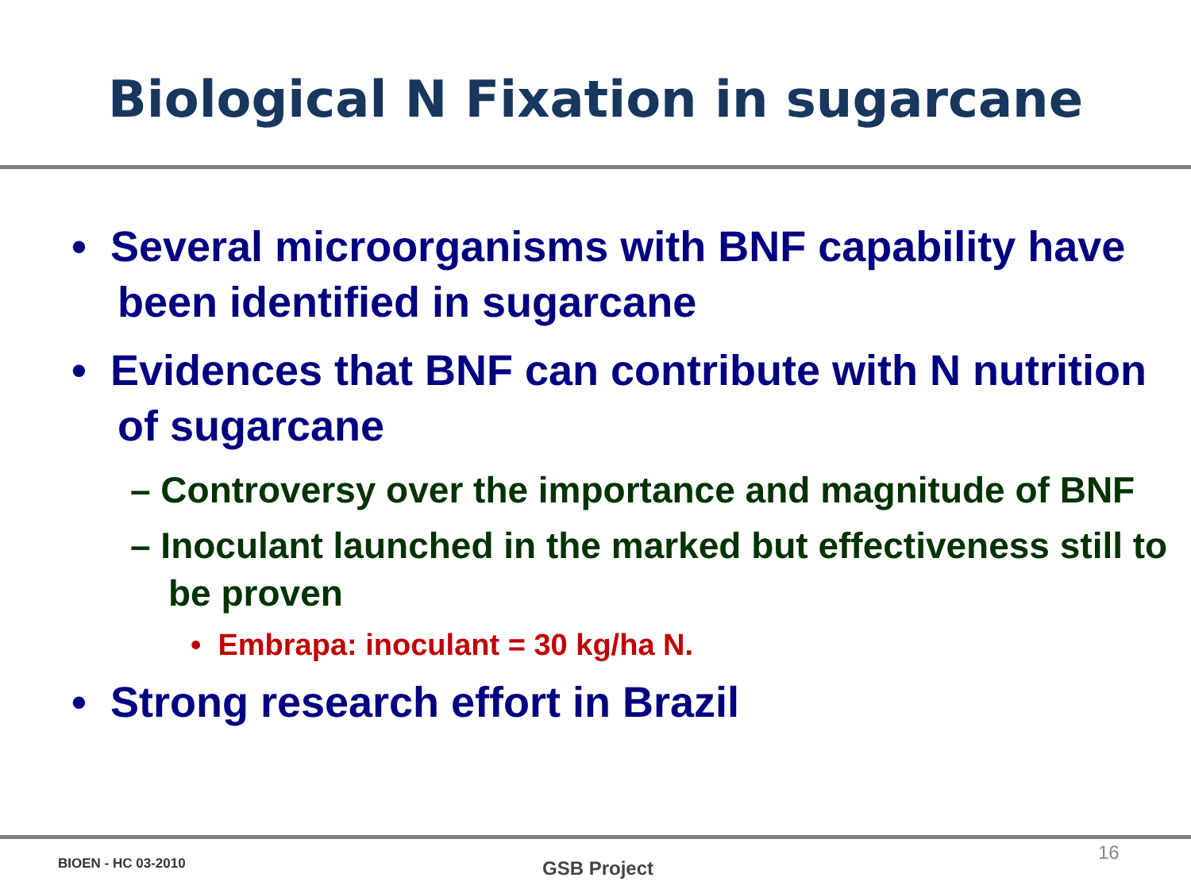Biological N Fixation in sugarcane
• Several microorganisms with BNF capability have been identified in sugarcane
• Evidences that BNF can contribute with N nutrition of sugarcane
– Controversy over the importance and magnitude of BNF
– Inoculant launched in the marked but effectiveness still to be proven
• Embrapa: inoculant = 30 kg/ha N.
• Strong research effort in Brazil
BIOEN - HC 03-2010 GSB Project
16